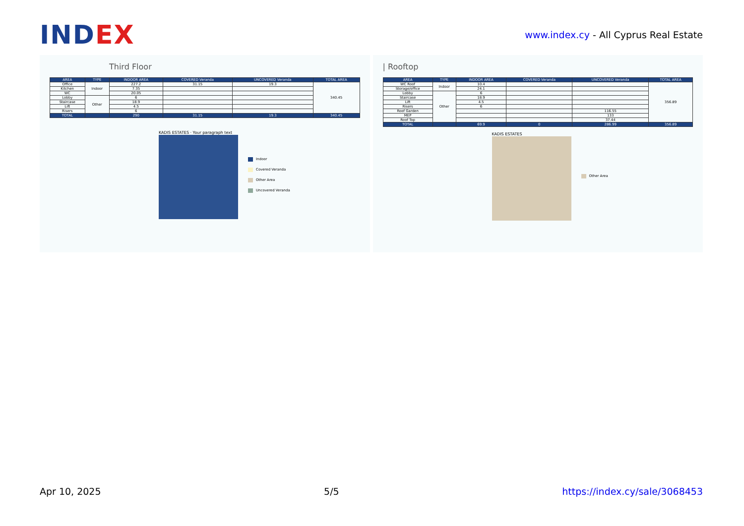INDEX
www.index.cy - All Cyprus Real Estate
Third Floor
| AREA | TYPE | INDOOR AREA | COVERED Veranda | UNCOVERED Veranda | TOTAL AREA |
| --- | --- | --- | --- | --- | --- |
| Office | Indoor | 227.2 | 31.15 | 19.3 | 340.45 |
| Kitchen | | 7.35 | | | |
| WC | | 20.05 | | | |
| Lobby | Other | 6 | | | |
| Staircase | | 18.9 | | | |
| Lift | | 4.5 | | | |
| Risers | | 6 | | | |
| TOTAL | | 290 | 31.15 | 19.3 | 340.45 |
KADIS ESTATES · Your paragraph text
Indoor
Covered Veranda
Other Area
Uncovered Veranda
| Rooftop
| AREA | TYPE | INDOOR AREA | COVERED Veranda | UNCOVERED Veranda | TOTAL AREA |
| --- | --- | --- | --- | --- | --- |
| WC Roof | Indoor | 10.4 | | | 356.89 |
| Storage/office | | 24.1 | | | |
| Lobby | Other | 6 | | | |
| Staircase | | 18.9 | | | |
| Lift | | 4.5 | | | |
| Risers | | 6 | | | |
| Roof Garden | | | | 116.55 | |
| MEP | | | | 133 | |
| Roof Top | | | | 37.44 | |
| TOTAL | | 69.9 | 0 | 286.99 | 356.89 |
KADIS ESTATES
Other Area
Apr 10, 2025 5/5 https://index.cy/sale/3068453